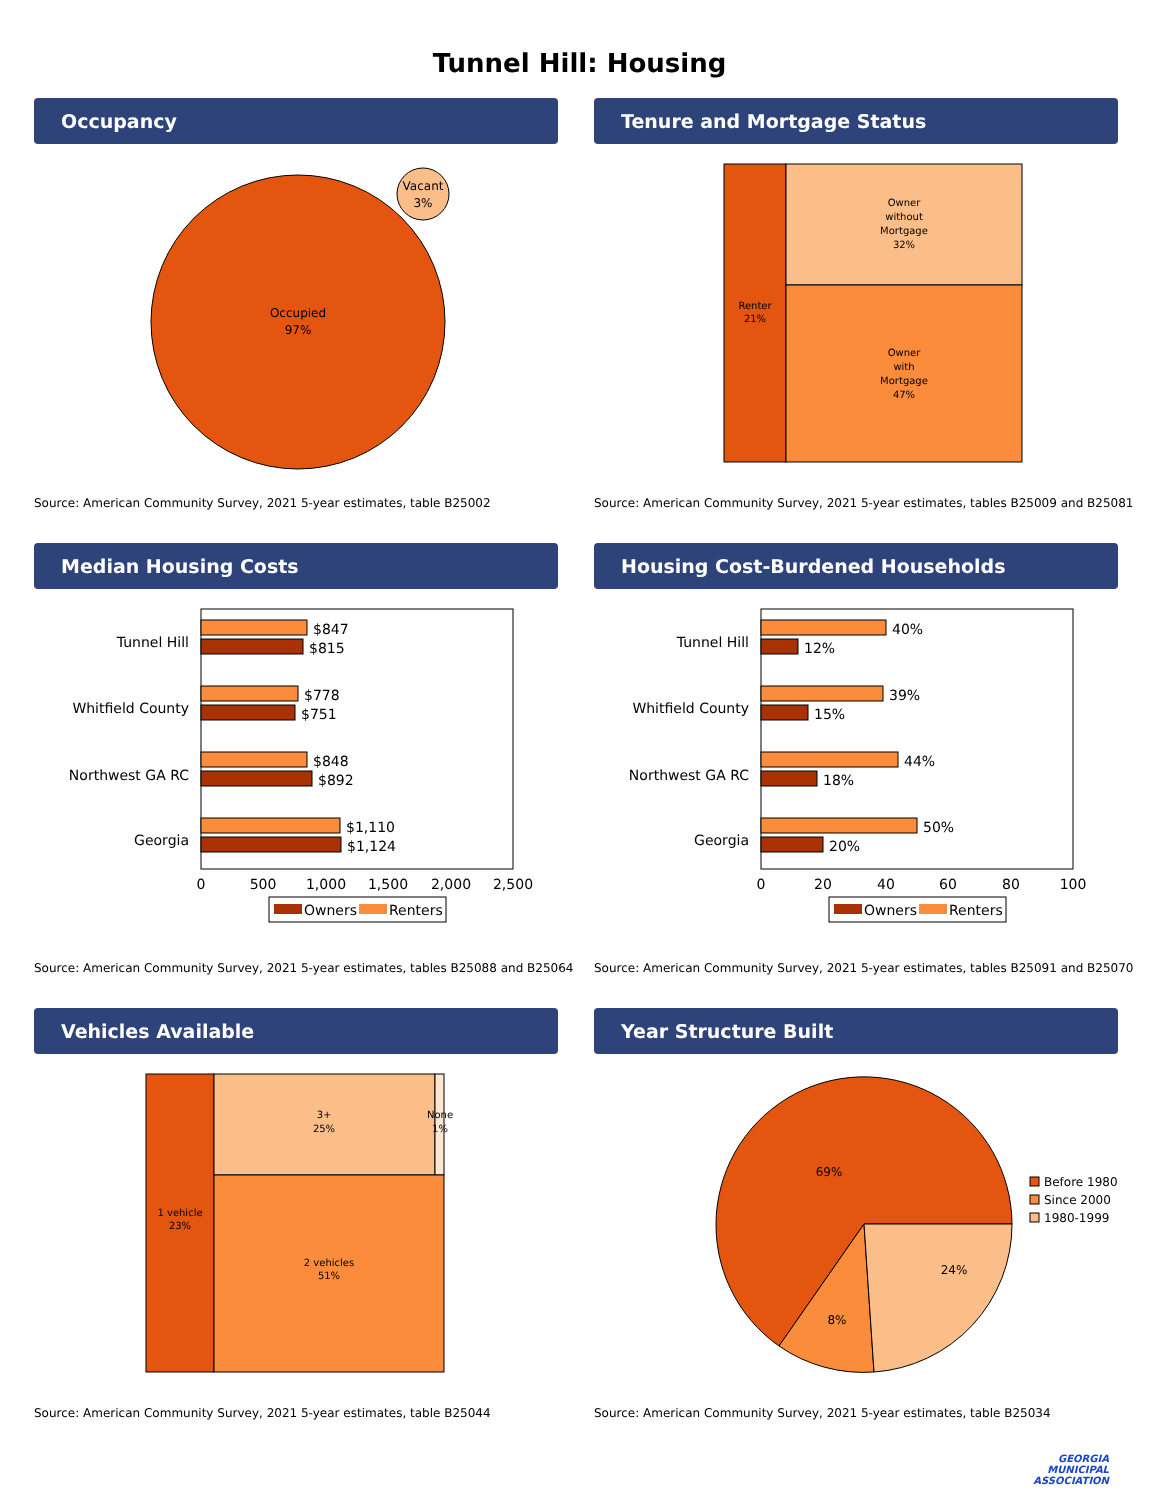Tunnel Hill: Housing
Occupancy
Occupied
97%
Vacant
3%
Source: American Community Survey, 2021 5-year estimates, table B25002
Tenure and Mortgage Status
Renter
21%
Owner
without
Mortgage
32%
Owner
with
Mortgage
47%
Source: American Community Survey, 2021 5-year estimates, tables B25009 and B25081
Median Housing Costs
Tunnel Hill
Whitfield County
Northwest GA RC
Georgia
$847
$815
$778
$751
$848
$892
$1,110
$1,124
0
500
1,000
1,500
2,000
2,500
Owners
Renters
Source: American Community Survey, 2021 5-year estimates, tables B25088 and B25064
Housing Cost-Burdened Households
Tunnel Hill
Whitfield County
Northwest GA RC
Georgia
40%
12%
39%
15%
44%
18%
50%
20%
0
20
40
60
80
100
Owners
Renters
Source: American Community Survey, 2021 5-year estimates, tables B25091 and B25070
Vehicles Available
1 vehicle
23%
3+
25%
None
1%
2 vehicles
51%
Source: American Community Survey, 2021 5-year estimates, table B25044
Year Structure Built
69%
8%
24%
Before 1980
Since 2000
1980-1999
Source: American Community Survey, 2021 5-year estimates, table B25034
GEORGIA
MUNICIPAL
ASSOCIATION